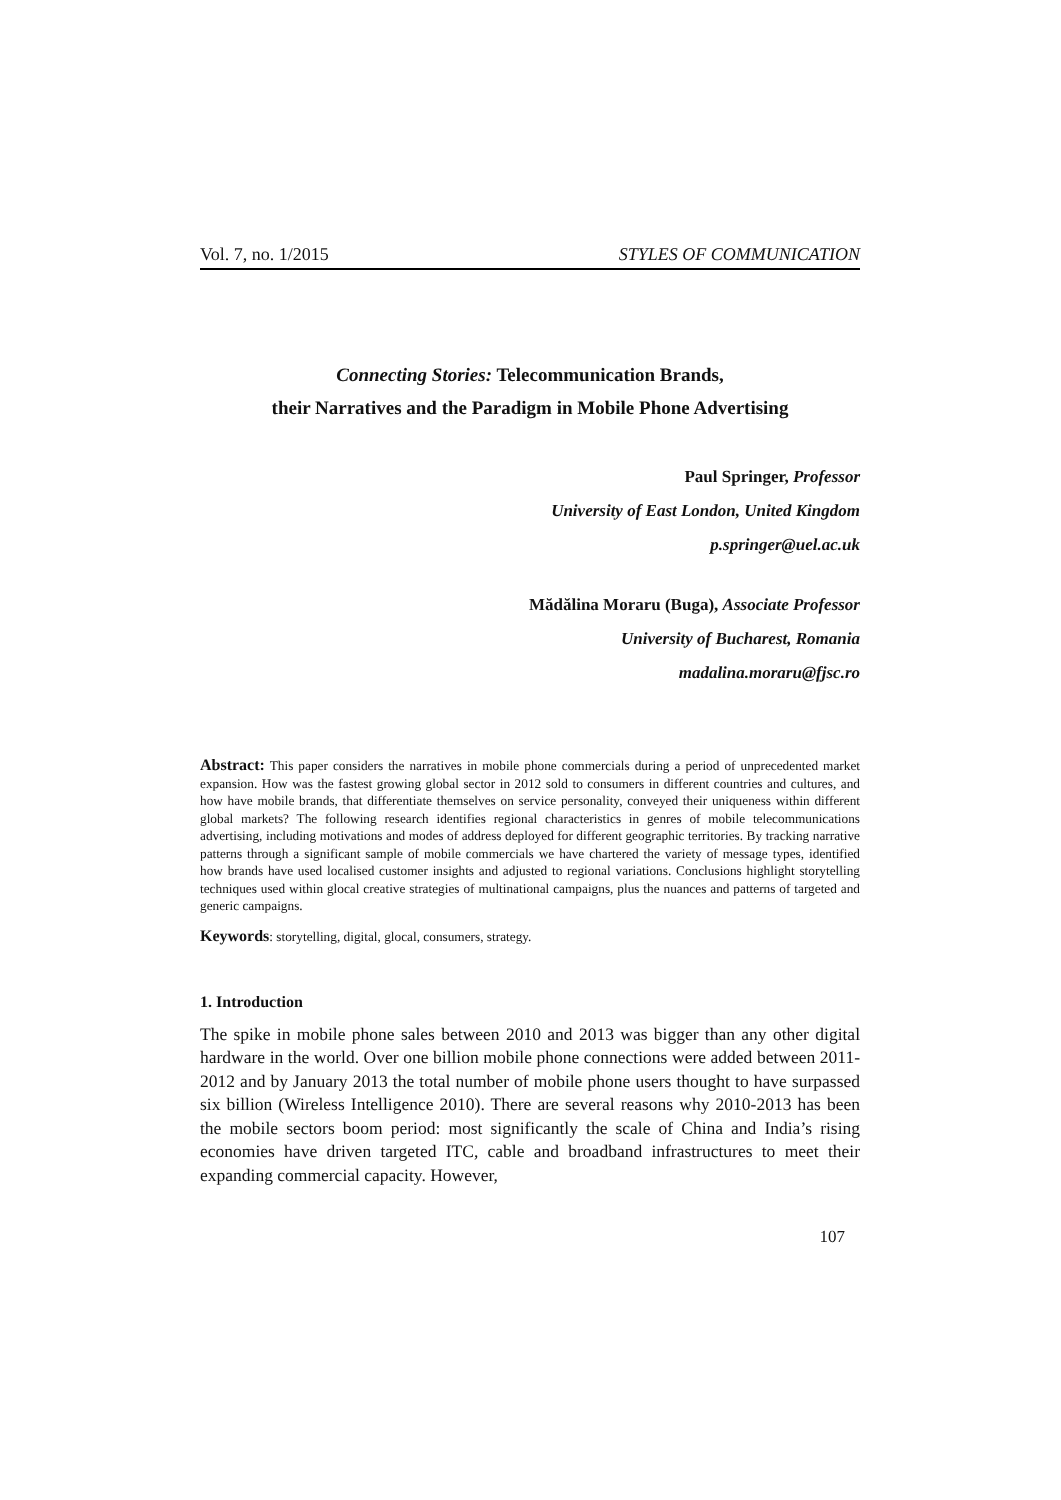Vol. 7, no. 1/2015 STYLES OF COMMUNICATION
Connecting Stories: Telecommunication Brands,
their Narratives and the Paradigm in Mobile Phone Advertising
Paul Springer, Professor
University of East London, United Kingdom
p.springer@uel.ac.uk
Mădălina Moraru (Buga), Associate Professor
University of Bucharest, Romania
madalina.moraru@fjsc.ro
Abstract: This paper considers the narratives in mobile phone commercials during a period of unprecedented market expansion. How was the fastest growing global sector in 2012 sold to consumers in different countries and cultures, and how have mobile brands, that differentiate themselves on service personality, conveyed their uniqueness within different global markets? The following research identifies regional characteristics in genres of mobile telecommunications advertising, including motivations and modes of address deployed for different geographic territories. By tracking narrative patterns through a significant sample of mobile commercials we have chartered the variety of message types, identified how brands have used localised customer insights and adjusted to regional variations. Conclusions highlight storytelling techniques used within glocal creative strategies of multinational campaigns, plus the nuances and patterns of targeted and generic campaigns.
Keywords: storytelling, digital, glocal, consumers, strategy.
1. Introduction
The spike in mobile phone sales between 2010 and 2013 was bigger than any other digital hardware in the world. Over one billion mobile phone connections were added between 2011-2012 and by January 2013 the total number of mobile phone users thought to have surpassed six billion (Wireless Intelligence 2010). There are several reasons why 2010-2013 has been the mobile sectors boom period: most significantly the scale of China and India’s rising economies have driven targeted ITC, cable and broadband infrastructures to meet their expanding commercial capacity. However,
107